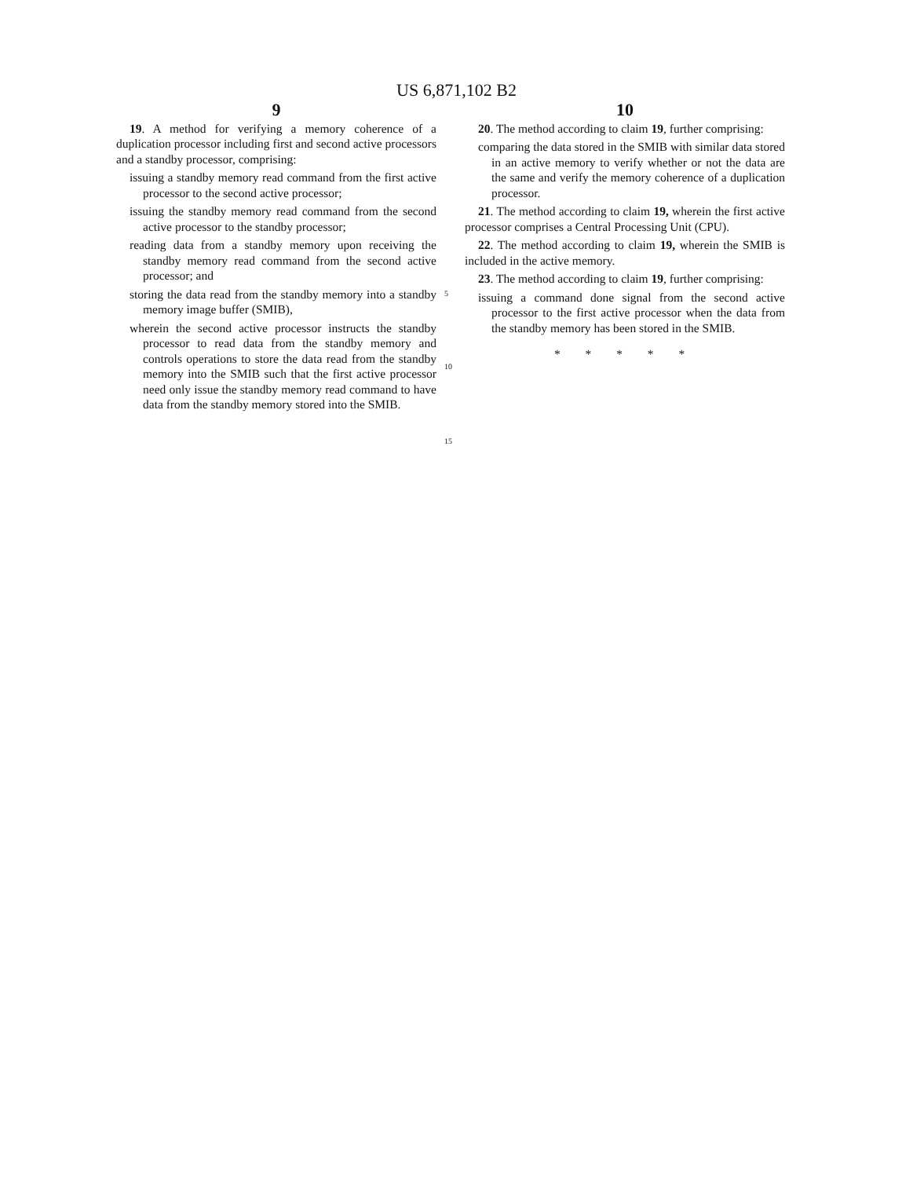US 6,871,102 B2
9
19. A method for verifying a memory coherence of a duplication processor including first and second active processors and a standby processor, comprising:
issuing a standby memory read command from the first active processor to the second active processor;
issuing the standby memory read command from the second active processor to the standby processor;
reading data from a standby memory upon receiving the standby memory read command from the second active processor; and
storing the data read from the standby memory into a standby memory image buffer (SMIB),
wherein the second active processor instructs the standby processor to read data from the standby memory and controls operations to store the data read from the standby memory into the SMIB such that the first active processor need only issue the standby memory read command to have data from the standby memory stored into the SMIB.
5
10
15
10
20. The method according to claim 19, further comprising:
comparing the data stored in the SMIB with similar data stored in an active memory to verify whether or not the data are the same and verify the memory coherence of a duplication processor.
21. The method according to claim 19, wherein the first active processor comprises a Central Processing Unit (CPU).
22. The method according to claim 19, wherein the SMIB is included in the active memory.
23. The method according to claim 19, further comprising:
issuing a command done signal from the second active processor to the first active processor when the data from the standby memory has been stored in the SMIB.
* * * * *